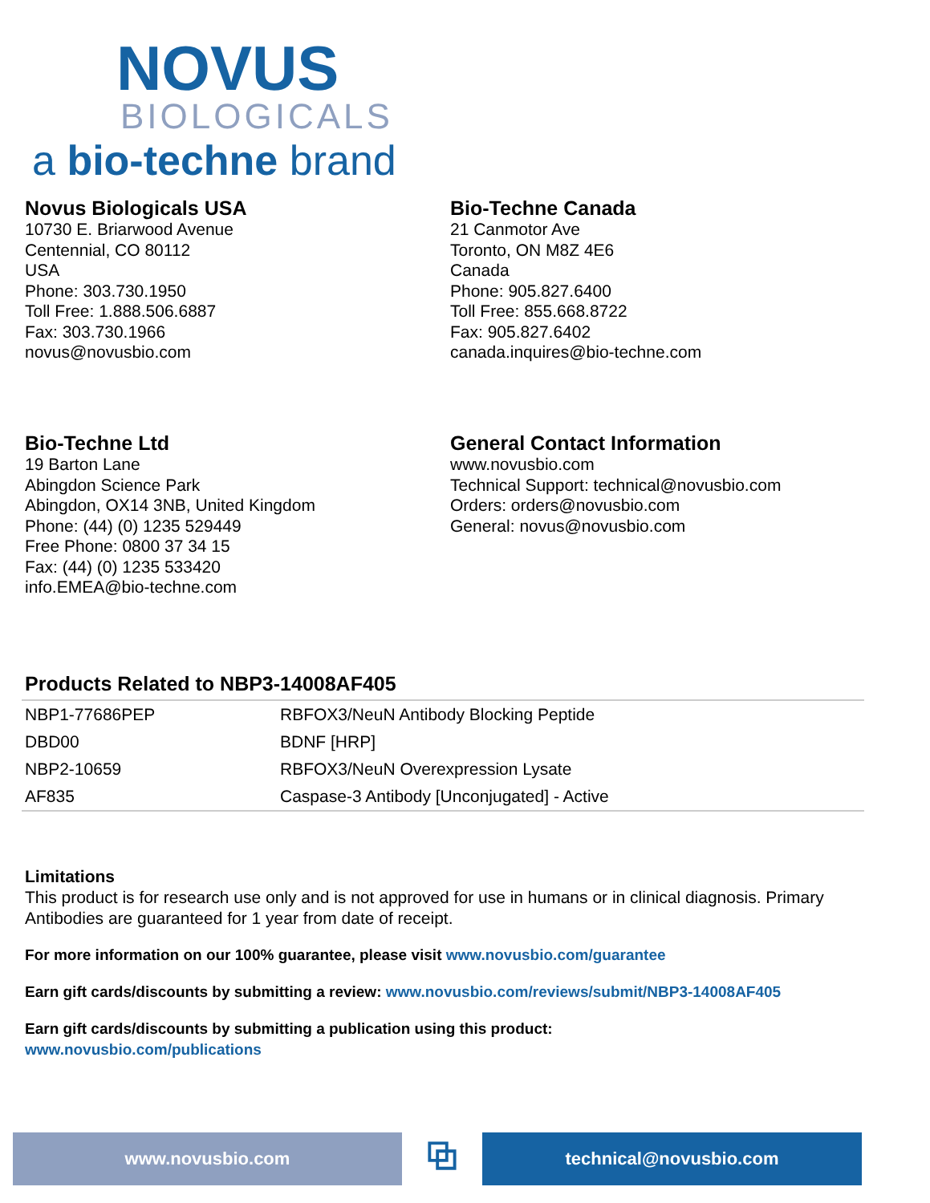NOVUS
BIOLOGICALS
a bio-techne brand
Novus Biologicals USA
10730 E. Briarwood Avenue
Centennial, CO 80112
USA
Phone: 303.730.1950
Toll Free: 1.888.506.6887
Fax: 303.730.1966
novus@novusbio.com
Bio-Techne Canada
21 Canmotor Ave
Toronto, ON M8Z 4E6
Canada
Phone: 905.827.6400
Toll Free: 855.668.8722
Fax: 905.827.6402
canada.inquires@bio-techne.com
Bio-Techne Ltd
19 Barton Lane
Abingdon Science Park
Abingdon, OX14 3NB, United Kingdom
Phone: (44) (0) 1235 529449
Free Phone: 0800 37 34 15
Fax: (44) (0) 1235 533420
info.EMEA@bio-techne.com
General Contact Information
www.novusbio.com
Technical Support: technical@novusbio.com
Orders: orders@novusbio.com
General: novus@novusbio.com
Products Related to NBP3-14008AF405
| NBP1-77686PEP | RBFOX3/NeuN Antibody Blocking Peptide |
| DBD00 | BDNF [HRP] |
| NBP2-10659 | RBFOX3/NeuN Overexpression Lysate |
| AF835 | Caspase-3 Antibody [Unconjugated] - Active |
Limitations
This product is for research use only and is not approved for use in humans or in clinical diagnosis. Primary Antibodies are guaranteed for 1 year from date of receipt.
For more information on our 100% guarantee, please visit www.novusbio.com/guarantee
Earn gift cards/discounts by submitting a review: www.novusbio.com/reviews/submit/NBP3-14008AF405
Earn gift cards/discounts by submitting a publication using this product:
www.novusbio.com/publications
www.novusbio.com
⧉
technical@novusbio.com